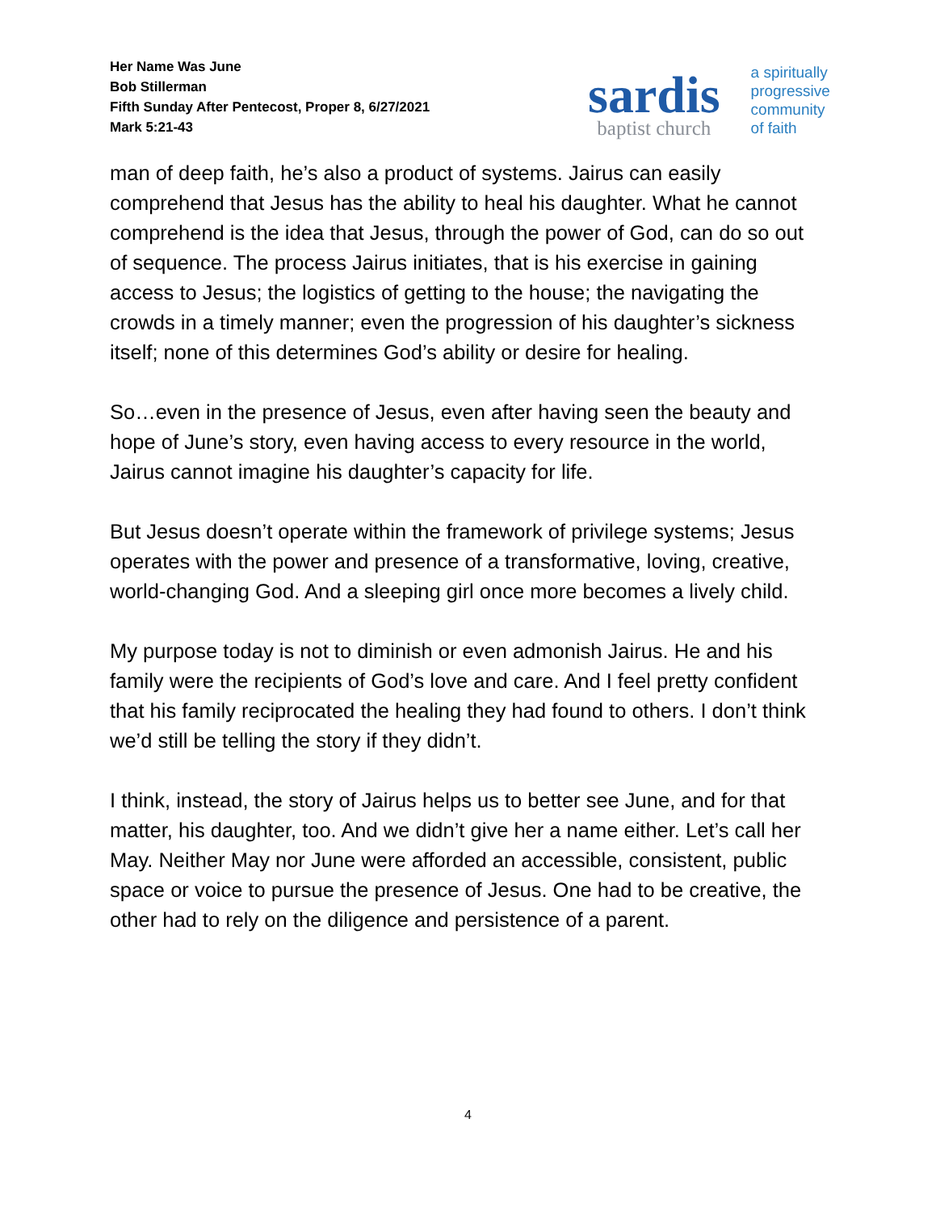Her Name Was June
Bob Stillerman
Fifth Sunday After Pentecost, Proper 8, 6/27/2021
Mark 5:21-43
sardis
baptist church
a spiritually
progressive
community
of faith
man of deep faith, he’s also a product of systems. Jairus can easily comprehend that Jesus has the ability to heal his daughter. What he cannot comprehend is the idea that Jesus, through the power of God, can do so out of sequence. The process Jairus initiates, that is his exercise in gaining access to Jesus; the logistics of getting to the house; the navigating the crowds in a timely manner; even the progression of his daughter’s sickness itself; none of this determines God’s ability or desire for healing.
So…even in the presence of Jesus, even after having seen the beauty and hope of June’s story, even having access to every resource in the world, Jairus cannot imagine his daughter’s capacity for life.
But Jesus doesn’t operate within the framework of privilege systems; Jesus operates with the power and presence of a transformative, loving, creative, world-changing God. And a sleeping girl once more becomes a lively child.
My purpose today is not to diminish or even admonish Jairus. He and his family were the recipients of God’s love and care. And I feel pretty confident that his family reciprocated the healing they had found to others. I don’t think we’d still be telling the story if they didn’t.
I think, instead, the story of Jairus helps us to better see June, and for that matter, his daughter, too. And we didn’t give her a name either. Let’s call her May. Neither May nor June were afforded an accessible, consistent, public space or voice to pursue the presence of Jesus. One had to be creative, the other had to rely on the diligence and persistence of a parent.
4